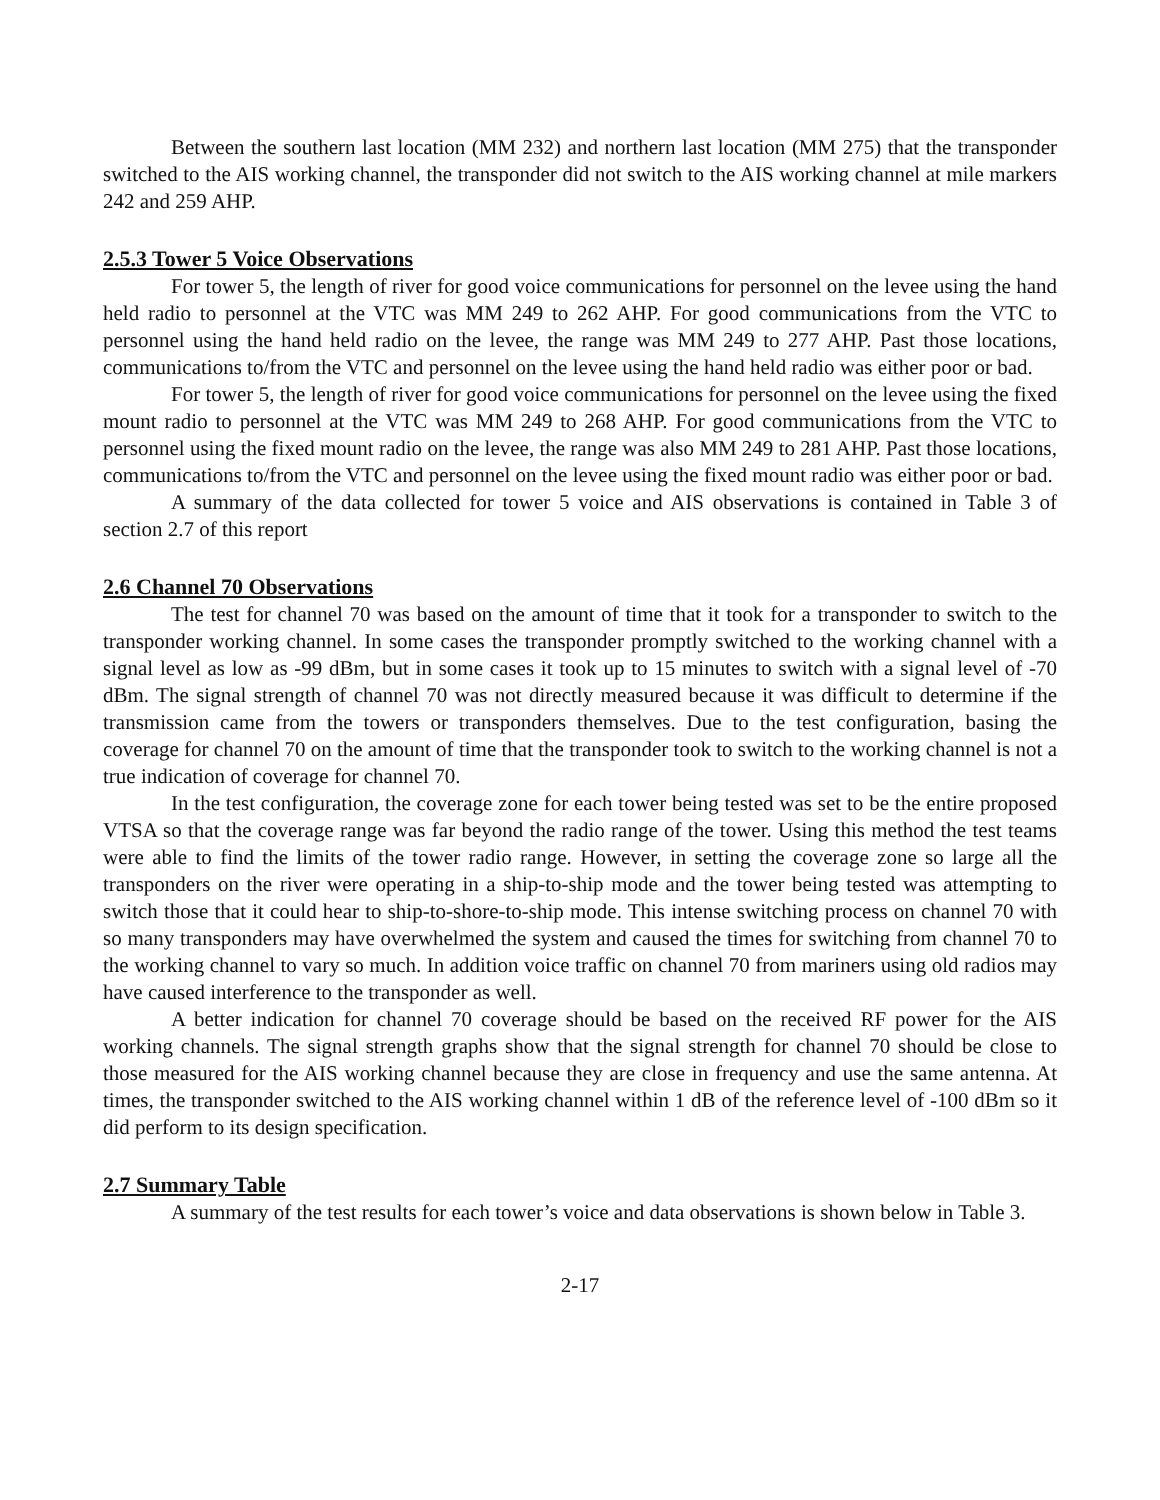Between the southern last location (MM 232) and northern last location (MM 275) that the transponder switched to the AIS working channel, the transponder did not switch to the AIS working channel at mile markers 242 and 259 AHP.
2.5.3 Tower 5 Voice Observations
For tower 5, the length of river for good voice communications for personnel on the levee using the hand held radio to personnel at the VTC was MM 249 to 262 AHP. For good communications from the VTC to personnel using the hand held radio on the levee, the range was MM 249 to 277 AHP. Past those locations, communications to/from the VTC and personnel on the levee using the hand held radio was either poor or bad.
For tower 5, the length of river for good voice communications for personnel on the levee using the fixed mount radio to personnel at the VTC was MM 249 to 268 AHP. For good communications from the VTC to personnel using the fixed mount radio on the levee, the range was also MM 249 to 281 AHP. Past those locations, communications to/from the VTC and personnel on the levee using the fixed mount radio was either poor or bad.
A summary of the data collected for tower 5 voice and AIS observations is contained in Table 3 of section 2.7 of this report
2.6 Channel 70 Observations
The test for channel 70 was based on the amount of time that it took for a transponder to switch to the transponder working channel. In some cases the transponder promptly switched to the working channel with a signal level as low as -99 dBm, but in some cases it took up to 15 minutes to switch with a signal level of -70 dBm. The signal strength of channel 70 was not directly measured because it was difficult to determine if the transmission came from the towers or transponders themselves. Due to the test configuration, basing the coverage for channel 70 on the amount of time that the transponder took to switch to the working channel is not a true indication of coverage for channel 70.
In the test configuration, the coverage zone for each tower being tested was set to be the entire proposed VTSA so that the coverage range was far beyond the radio range of the tower. Using this method the test teams were able to find the limits of the tower radio range. However, in setting the coverage zone so large all the transponders on the river were operating in a ship-to-ship mode and the tower being tested was attempting to switch those that it could hear to ship-to-shore-to-ship mode. This intense switching process on channel 70 with so many transponders may have overwhelmed the system and caused the times for switching from channel 70 to the working channel to vary so much. In addition voice traffic on channel 70 from mariners using old radios may have caused interference to the transponder as well.
A better indication for channel 70 coverage should be based on the received RF power for the AIS working channels. The signal strength graphs show that the signal strength for channel 70 should be close to those measured for the AIS working channel because they are close in frequency and use the same antenna. At times, the transponder switched to the AIS working channel within 1 dB of the reference level of -100 dBm so it did perform to its design specification.
2.7 Summary Table
A summary of the test results for each tower’s voice and data observations is shown below in Table 3.
2-17